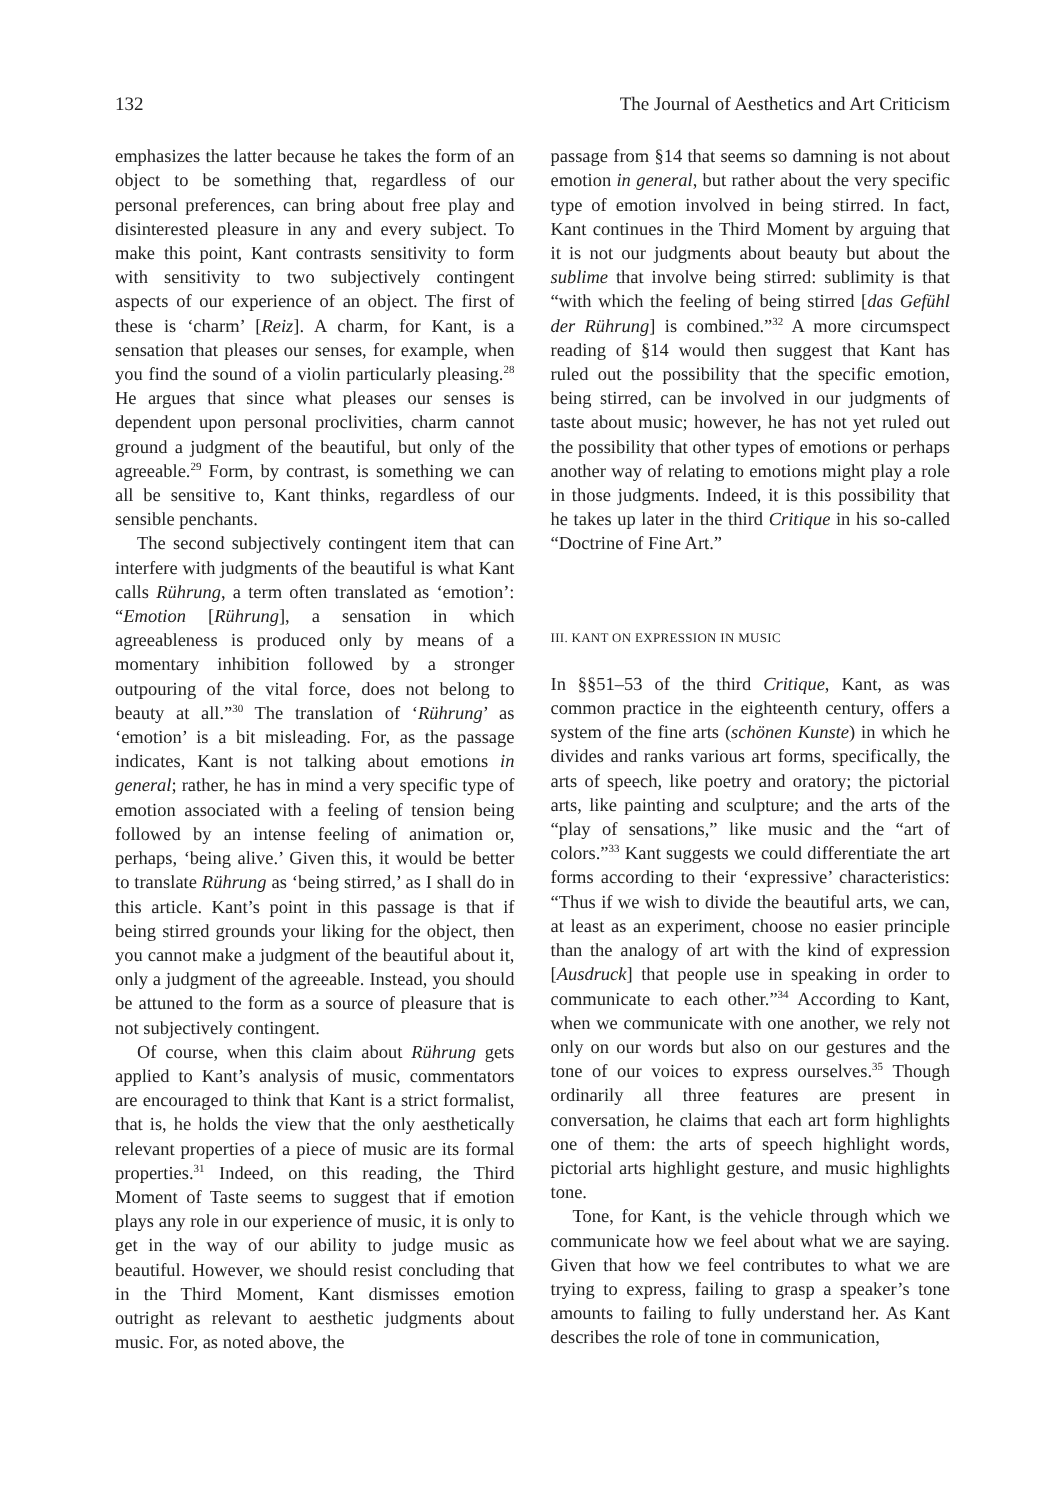132 The Journal of Aesthetics and Art Criticism
emphasizes the latter because he takes the form of an object to be something that, regardless of our personal preferences, can bring about free play and disinterested pleasure in any and every subject. To make this point, Kant contrasts sensitivity to form with sensitivity to two subjectively contingent aspects of our experience of an object. The first of these is ‘charm’ [Reiz]. A charm, for Kant, is a sensation that pleases our senses, for example, when you find the sound of a violin particularly pleasing.<sup>28</sup> He argues that since what pleases our senses is dependent upon personal proclivities, charm cannot ground a judgment of the beautiful, but only of the agreeable.<sup>29</sup> Form, by contrast, is something we can all be sensitive to, Kant thinks, regardless of our sensible penchants.
The second subjectively contingent item that can interfere with judgments of the beautiful is what Kant calls Rührung, a term often translated as ‘emotion’: “Emotion [Rührung], a sensation in which agreeableness is produced only by means of a momentary inhibition followed by a stronger outpouring of the vital force, does not belong to beauty at all.”<sup>30</sup> The translation of ‘Rührung’ as ‘emotion’ is a bit misleading. For, as the passage indicates, Kant is not talking about emotions in general; rather, he has in mind a very specific type of emotion associated with a feeling of tension being followed by an intense feeling of animation or, perhaps, ‘being alive.’ Given this, it would be better to translate Rührung as ‘being stirred,’ as I shall do in this article. Kant’s point in this passage is that if being stirred grounds your liking for the object, then you cannot make a judgment of the beautiful about it, only a judgment of the agreeable. Instead, you should be attuned to the form as a source of pleasure that is not subjectively contingent.
Of course, when this claim about Rührung gets applied to Kant’s analysis of music, commentators are encouraged to think that Kant is a strict formalist, that is, he holds the view that the only aesthetically relevant properties of a piece of music are its formal properties.<sup>31</sup> Indeed, on this reading, the Third Moment of Taste seems to suggest that if emotion plays any role in our experience of music, it is only to get in the way of our ability to judge music as beautiful. However, we should resist concluding that in the Third Moment, Kant dismisses emotion outright as relevant to aesthetic judgments about music. For, as noted above, the
passage from §14 that seems so damning is not about emotion in general, but rather about the very specific type of emotion involved in being stirred. In fact, Kant continues in the Third Moment by arguing that it is not our judgments about beauty but about the sublime that involve being stirred: sublimity is that “with which the feeling of being stirred [das Gefühl der Rührung] is combined.”<sup>32</sup> A more circumspect reading of §14 would then suggest that Kant has ruled out the possibility that the specific emotion, being stirred, can be involved in our judgments of taste about music; however, he has not yet ruled out the possibility that other types of emotions or perhaps another way of relating to emotions might play a role in those judgments. Indeed, it is this possibility that he takes up later in the third Critique in his so-called “Doctrine of Fine Art.”
III. KANT ON EXPRESSION IN MUSIC
In §§51–53 of the third Critique, Kant, as was common practice in the eighteenth century, offers a system of the fine arts (schönen Kunste) in which he divides and ranks various art forms, specifically, the arts of speech, like poetry and oratory; the pictorial arts, like painting and sculpture; and the arts of the “play of sensations,” like music and the “art of colors.”<sup>33</sup> Kant suggests we could differentiate the art forms according to their ‘expressive’ characteristics: “Thus if we wish to divide the beautiful arts, we can, at least as an experiment, choose no easier principle than the analogy of art with the kind of expression [Ausdruck] that people use in speaking in order to communicate to each other.”<sup>34</sup> According to Kant, when we communicate with one another, we rely not only on our words but also on our gestures and the tone of our voices to express ourselves.<sup>35</sup> Though ordinarily all three features are present in conversation, he claims that each art form highlights one of them: the arts of speech highlight words, pictorial arts highlight gesture, and music highlights tone.
Tone, for Kant, is the vehicle through which we communicate how we feel about what we are saying. Given that how we feel contributes to what we are trying to express, failing to grasp a speaker’s tone amounts to failing to fully understand her. As Kant describes the role of tone in communication,